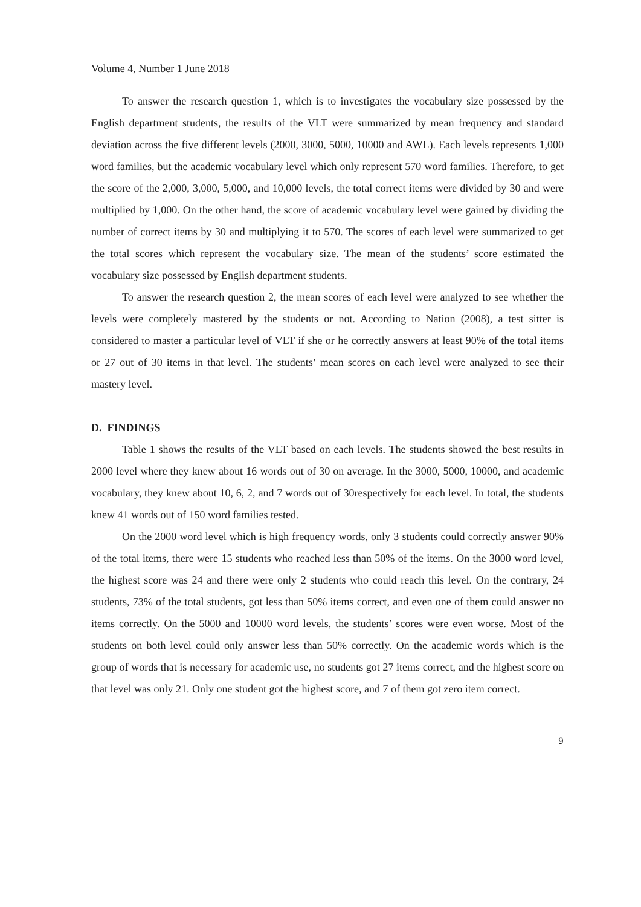Volume 4, Number 1 June 2018
To answer the research question 1, which is to investigates the vocabulary size possessed by the English department students, the results of the VLT were summarized by mean frequency and standard deviation across the five different levels (2000, 3000, 5000, 10000 and AWL). Each levels represents 1,000 word families, but the academic vocabulary level which only represent 570 word families. Therefore, to get the score of the 2,000, 3,000, 5,000, and 10,000 levels, the total correct items were divided by 30 and were multiplied by 1,000. On the other hand, the score of academic vocabulary level were gained by dividing the number of correct items by 30 and multiplying it to 570. The scores of each level were summarized to get the total scores which represent the vocabulary size. The mean of the students’ score estimated the vocabulary size possessed by English department students.
To answer the research question 2, the mean scores of each level were analyzed to see whether the levels were completely mastered by the students or not. According to Nation (2008), a test sitter is considered to master a particular level of VLT if she or he correctly answers at least 90% of the total items or 27 out of 30 items in that level. The students’ mean scores on each level were analyzed to see their mastery level.
D. FINDINGS
Table 1 shows the results of the VLT based on each levels. The students showed the best results in 2000 level where they knew about 16 words out of 30 on average. In the 3000, 5000, 10000, and academic vocabulary, they knew about 10, 6, 2, and 7 words out of 30respectively for each level. In total, the students knew 41 words out of 150 word families tested.
On the 2000 word level which is high frequency words, only 3 students could correctly answer 90% of the total items, there were 15 students who reached less than 50% of the items. On the 3000 word level, the highest score was 24 and there were only 2 students who could reach this level. On the contrary, 24 students, 73% of the total students, got less than 50% items correct, and even one of them could answer no items correctly. On the 5000 and 10000 word levels, the students’ scores were even worse. Most of the students on both level could only answer less than 50% correctly. On the academic words which is the group of words that is necessary for academic use, no students got 27 items correct, and the highest score on that level was only 21. Only one student got the highest score, and 7 of them got zero item correct.
9